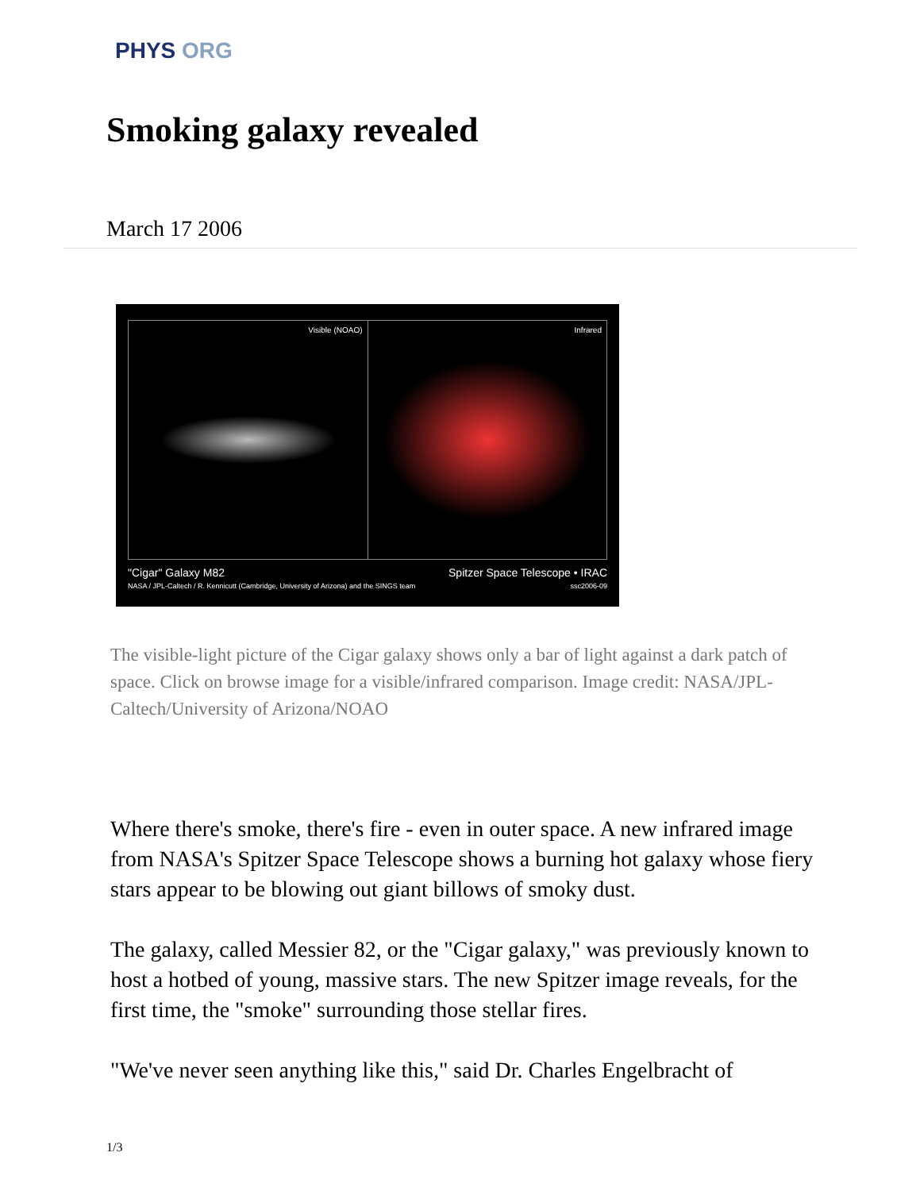PHYS ORG
Smoking galaxy revealed
March 17 2006
Visible (NOAO) Infrared
"Cigar" Galaxy M82 Spitzer Space Telescope • IRAC
NASA / JPL-Caltech / R. Kennicutt (Cambridge, University of Arizona) and the SINGS team ssc2006-09
The visible-light picture of the Cigar galaxy shows only a bar of light against a dark patch of space. Click on browse image for a visible/infrared comparison. Image credit: NASA/JPL-Caltech/University of Arizona/NOAO
Where there's smoke, there's fire - even in outer space. A new infrared image from NASA's Spitzer Space Telescope shows a burning hot galaxy whose fiery stars appear to be blowing out giant billows of smoky dust.
The galaxy, called Messier 82, or the "Cigar galaxy," was previously known to host a hotbed of young, massive stars. The new Spitzer image reveals, for the first time, the "smoke" surrounding those stellar fires.
"We've never seen anything like this," said Dr. Charles Engelbracht of
1/3